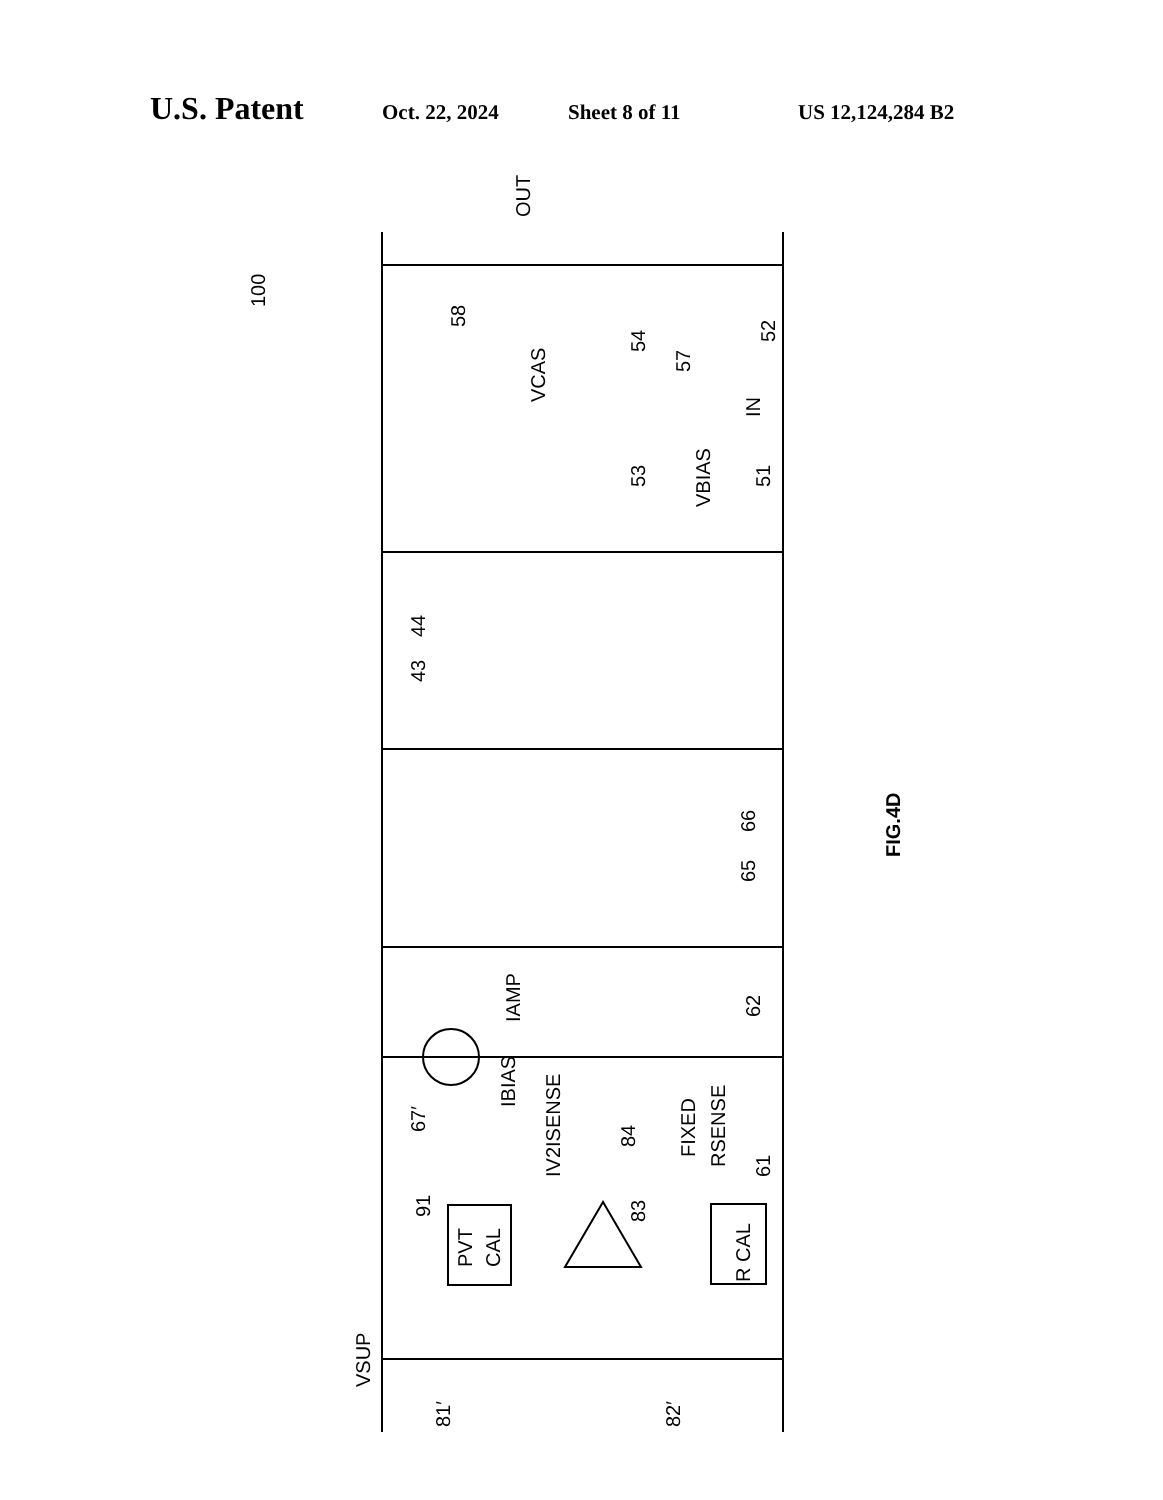U.S. Patent Oct. 22, 2024 Sheet 8 of 11 US 12,124,284 B2
OUT
100
58
54
52
57
VCAS
IN
VBIAS
53
51
44
43
66
65
FIG.4D
IAMP
62
67′
IBIAS
IV2ISENSE
84
FIXED
RSENSE
61
91
PVT
CAL
83
R CAL
VSUP
81′
82′